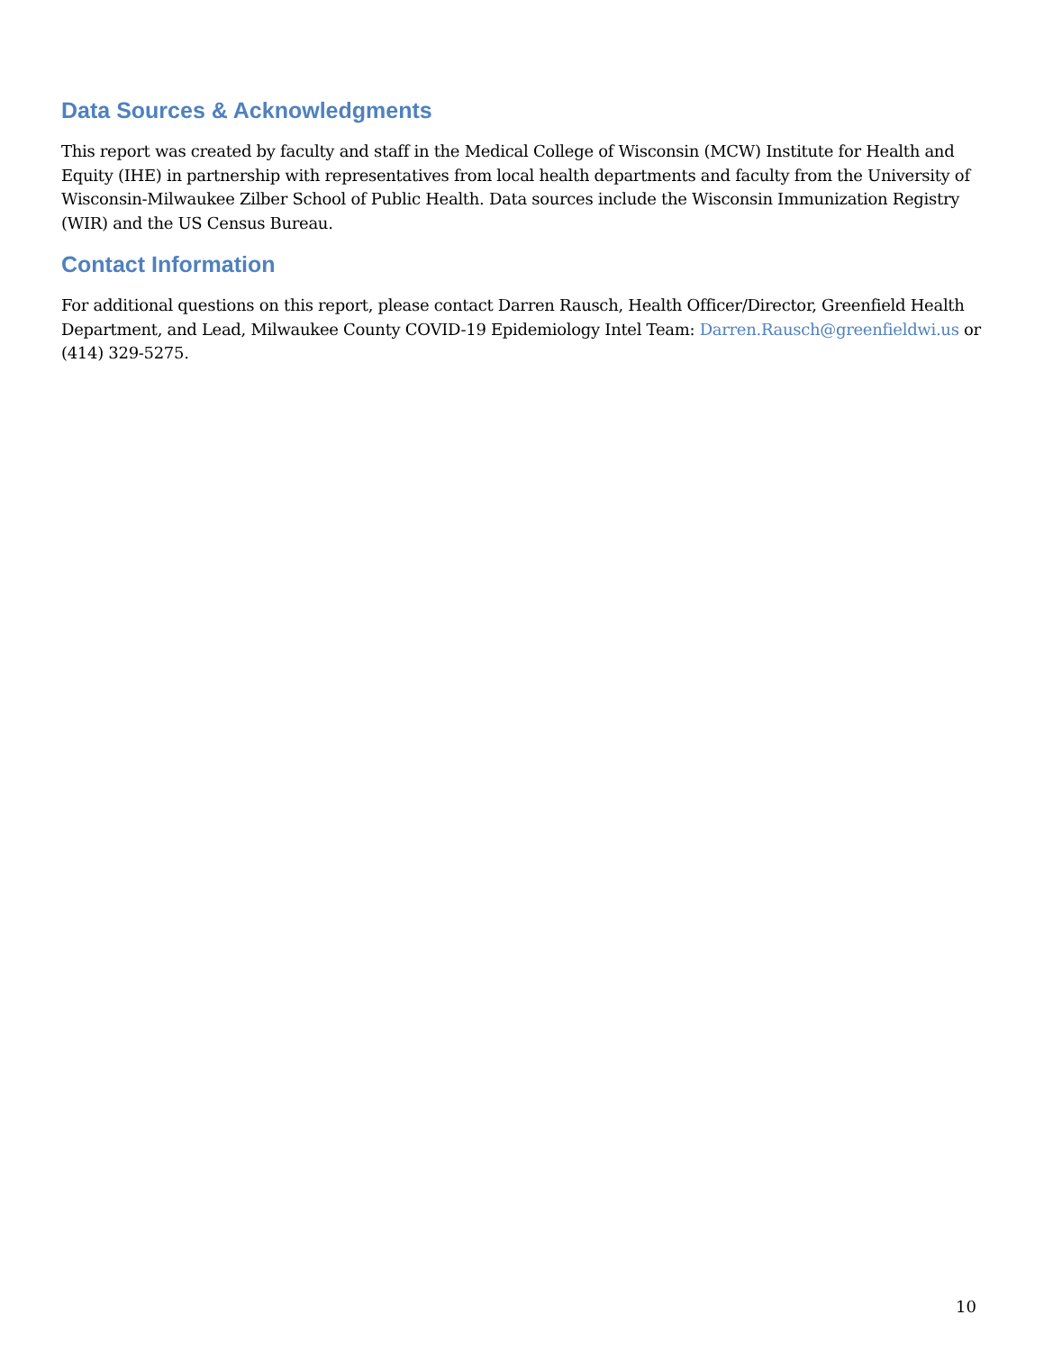Data Sources & Acknowledgments
This report was created by faculty and staff in the Medical College of Wisconsin (MCW) Institute for Health and Equity (IHE) in partnership with representatives from local health departments and faculty from the University of Wisconsin-Milwaukee Zilber School of Public Health. Data sources include the Wisconsin Immunization Registry (WIR) and the US Census Bureau.
Contact Information
For additional questions on this report, please contact Darren Rausch, Health Officer/Director, Greenfield Health Department, and Lead, Milwaukee County COVID-19 Epidemiology Intel Team: Darren.Rausch@greenfieldwi.us or (414) 329-5275.
10